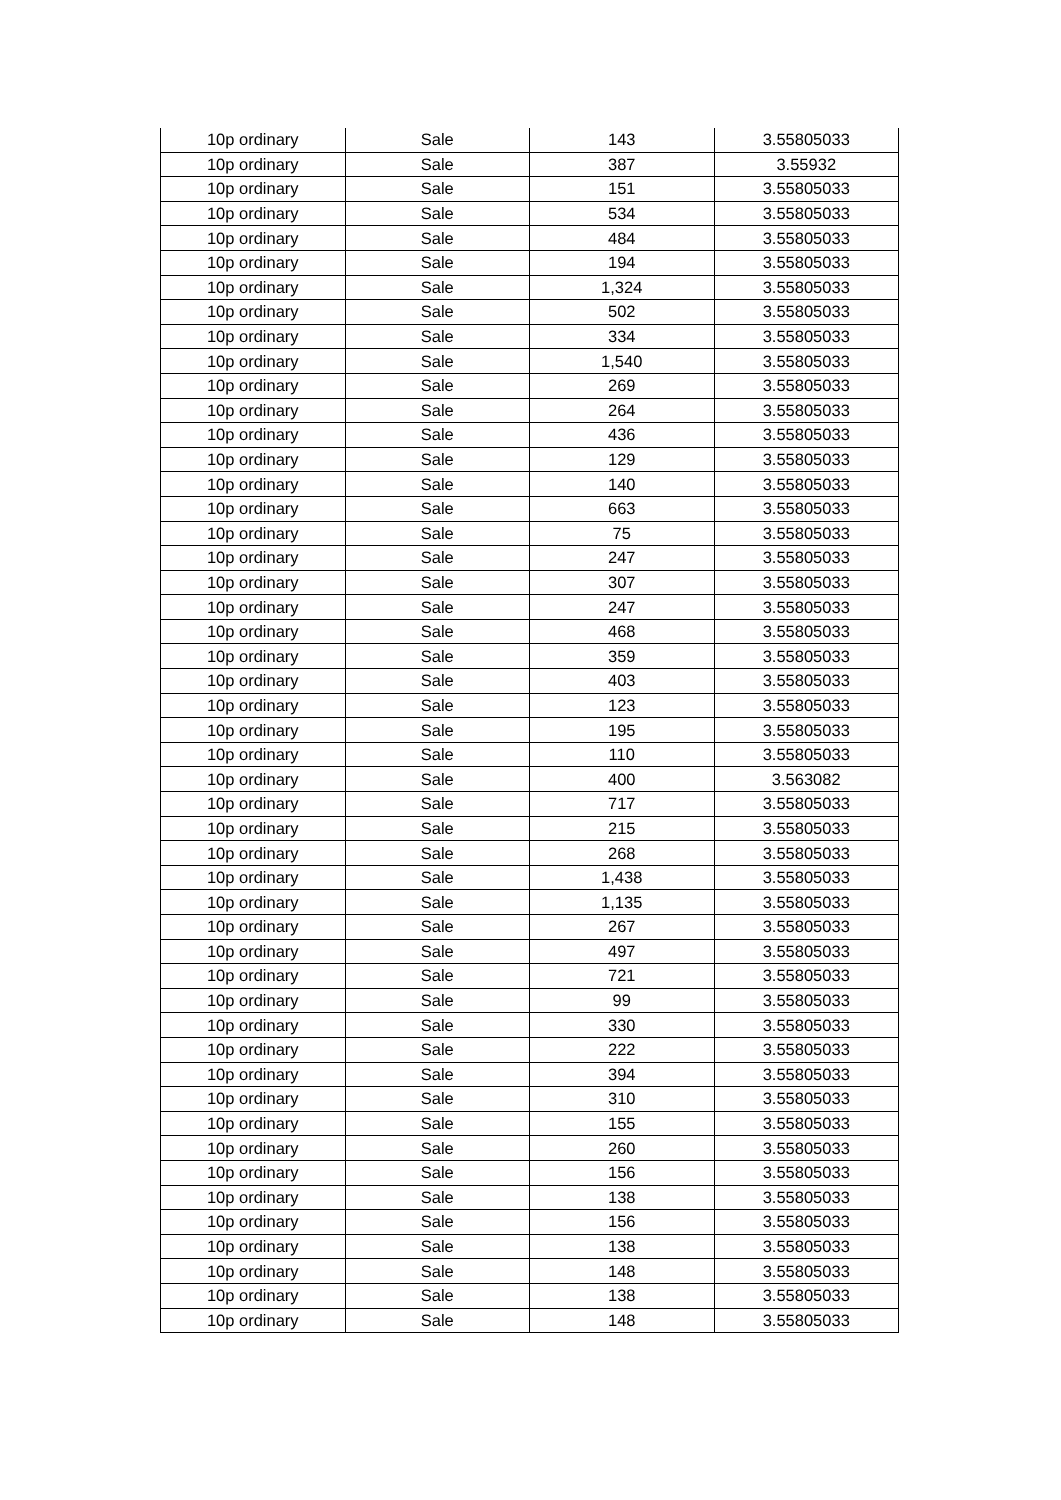| 10p ordinary | Sale | 143 | 3.55805033 |
| 10p ordinary | Sale | 387 | 3.55932 |
| 10p ordinary | Sale | 151 | 3.55805033 |
| 10p ordinary | Sale | 534 | 3.55805033 |
| 10p ordinary | Sale | 484 | 3.55805033 |
| 10p ordinary | Sale | 194 | 3.55805033 |
| 10p ordinary | Sale | 1,324 | 3.55805033 |
| 10p ordinary | Sale | 502 | 3.55805033 |
| 10p ordinary | Sale | 334 | 3.55805033 |
| 10p ordinary | Sale | 1,540 | 3.55805033 |
| 10p ordinary | Sale | 269 | 3.55805033 |
| 10p ordinary | Sale | 264 | 3.55805033 |
| 10p ordinary | Sale | 436 | 3.55805033 |
| 10p ordinary | Sale | 129 | 3.55805033 |
| 10p ordinary | Sale | 140 | 3.55805033 |
| 10p ordinary | Sale | 663 | 3.55805033 |
| 10p ordinary | Sale | 75 | 3.55805033 |
| 10p ordinary | Sale | 247 | 3.55805033 |
| 10p ordinary | Sale | 307 | 3.55805033 |
| 10p ordinary | Sale | 247 | 3.55805033 |
| 10p ordinary | Sale | 468 | 3.55805033 |
| 10p ordinary | Sale | 359 | 3.55805033 |
| 10p ordinary | Sale | 403 | 3.55805033 |
| 10p ordinary | Sale | 123 | 3.55805033 |
| 10p ordinary | Sale | 195 | 3.55805033 |
| 10p ordinary | Sale | 110 | 3.55805033 |
| 10p ordinary | Sale | 400 | 3.563082 |
| 10p ordinary | Sale | 717 | 3.55805033 |
| 10p ordinary | Sale | 215 | 3.55805033 |
| 10p ordinary | Sale | 268 | 3.55805033 |
| 10p ordinary | Sale | 1,438 | 3.55805033 |
| 10p ordinary | Sale | 1,135 | 3.55805033 |
| 10p ordinary | Sale | 267 | 3.55805033 |
| 10p ordinary | Sale | 497 | 3.55805033 |
| 10p ordinary | Sale | 721 | 3.55805033 |
| 10p ordinary | Sale | 99 | 3.55805033 |
| 10p ordinary | Sale | 330 | 3.55805033 |
| 10p ordinary | Sale | 222 | 3.55805033 |
| 10p ordinary | Sale | 394 | 3.55805033 |
| 10p ordinary | Sale | 310 | 3.55805033 |
| 10p ordinary | Sale | 155 | 3.55805033 |
| 10p ordinary | Sale | 260 | 3.55805033 |
| 10p ordinary | Sale | 156 | 3.55805033 |
| 10p ordinary | Sale | 138 | 3.55805033 |
| 10p ordinary | Sale | 156 | 3.55805033 |
| 10p ordinary | Sale | 138 | 3.55805033 |
| 10p ordinary | Sale | 148 | 3.55805033 |
| 10p ordinary | Sale | 138 | 3.55805033 |
| 10p ordinary | Sale | 148 | 3.55805033 |